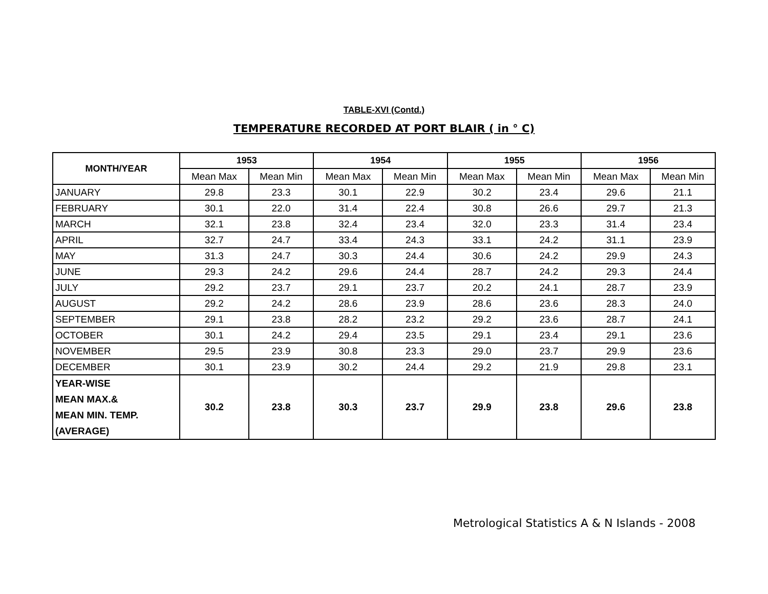TABLE-XVI (Contd.)
TEMPERATURE RECORDED AT PORT BLAIR ( in ° C)
| MONTH/YEAR | 1953 | | 1954 | | 1955 | | 1956 | |
| --- | --- | --- | --- | --- | --- | --- | --- | --- |
| | Mean Max | Mean Min | Mean Max | Mean Min | Mean Max | Mean Min | Mean Max | Mean Min |
| JANUARY | 29.8 | 23.3 | 30.1 | 22.9 | 30.2 | 23.4 | 29.6 | 21.1 |
| FEBRUARY | 30.1 | 22.0 | 31.4 | 22.4 | 30.8 | 26.6 | 29.7 | 21.3 |
| MARCH | 32.1 | 23.8 | 32.4 | 23.4 | 32.0 | 23.3 | 31.4 | 23.4 |
| APRIL | 32.7 | 24.7 | 33.4 | 24.3 | 33.1 | 24.2 | 31.1 | 23.9 |
| MAY | 31.3 | 24.7 | 30.3 | 24.4 | 30.6 | 24.2 | 29.9 | 24.3 |
| JUNE | 29.3 | 24.2 | 29.6 | 24.4 | 28.7 | 24.2 | 29.3 | 24.4 |
| JULY | 29.2 | 23.7 | 29.1 | 23.7 | 20.2 | 24.1 | 28.7 | 23.9 |
| AUGUST | 29.2 | 24.2 | 28.6 | 23.9 | 28.6 | 23.6 | 28.3 | 24.0 |
| SEPTEMBER | 29.1 | 23.8 | 28.2 | 23.2 | 29.2 | 23.6 | 28.7 | 24.1 |
| OCTOBER | 30.1 | 24.2 | 29.4 | 23.5 | 29.1 | 23.4 | 29.1 | 23.6 |
| NOVEMBER | 29.5 | 23.9 | 30.8 | 23.3 | 29.0 | 23.7 | 29.9 | 23.6 |
| DECEMBER | 30.1 | 23.9 | 30.2 | 24.4 | 29.2 | 21.9 | 29.8 | 23.1 |
| YEAR-WISE MEAN MAX.& MEAN MIN. TEMP. (AVERAGE) | 30.2 | 23.8 | 30.3 | 23.7 | 29.9 | 23.8 | 29.6 | 23.8 |
Metrological Statistics A & N Islands - 2008